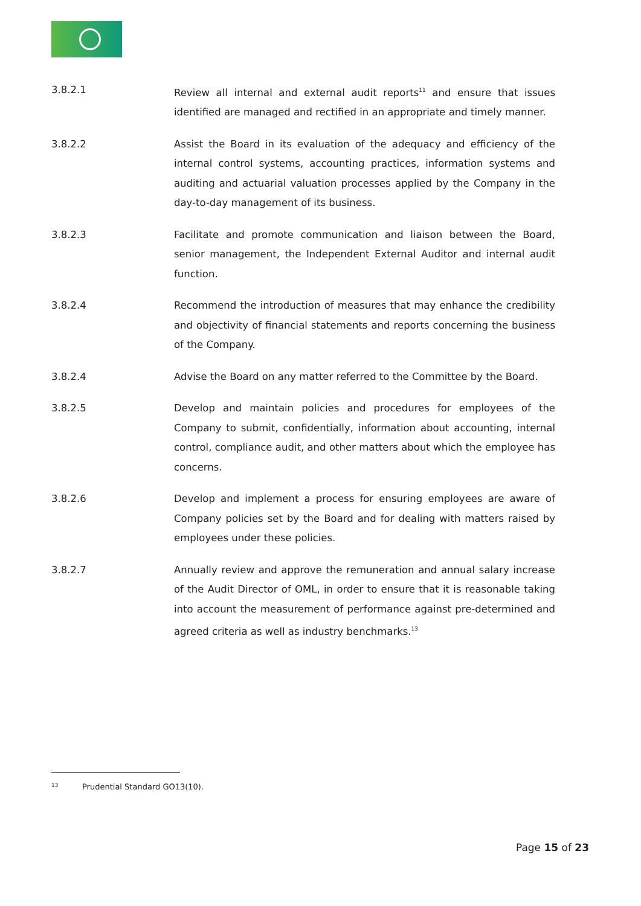3.8.2.1 Review all internal and external audit reports<sup>11</sup> and ensure that issues identified are managed and rectified in an appropriate and timely manner.
3.8.2.2 Assist the Board in its evaluation of the adequacy and efficiency of the internal control systems, accounting practices, information systems and auditing and actuarial valuation processes applied by the Company in the day-to-day management of its business.
3.8.2.3 Facilitate and promote communication and liaison between the Board, senior management, the Independent External Auditor and internal audit function.
3.8.2.4 Recommend the introduction of measures that may enhance the credibility and objectivity of financial statements and reports concerning the business of the Company.
3.8.2.4 Advise the Board on any matter referred to the Committee by the Board.
3.8.2.5 Develop and maintain policies and procedures for employees of the Company to submit, confidentially, information about accounting, internal control, compliance audit, and other matters about which the employee has concerns.
3.8.2.6 Develop and implement a process for ensuring employees are aware of Company policies set by the Board and for dealing with matters raised by employees under these policies.
3.8.2.7 Annually review and approve the remuneration and annual salary increase of the Audit Director of OML, in order to ensure that it is reasonable taking into account the measurement of performance against pre-determined and agreed criteria as well as industry benchmarks.<sup>13</sup>
<sup>13</sup> Prudential Standard GO13(10).
Page 15 of 23